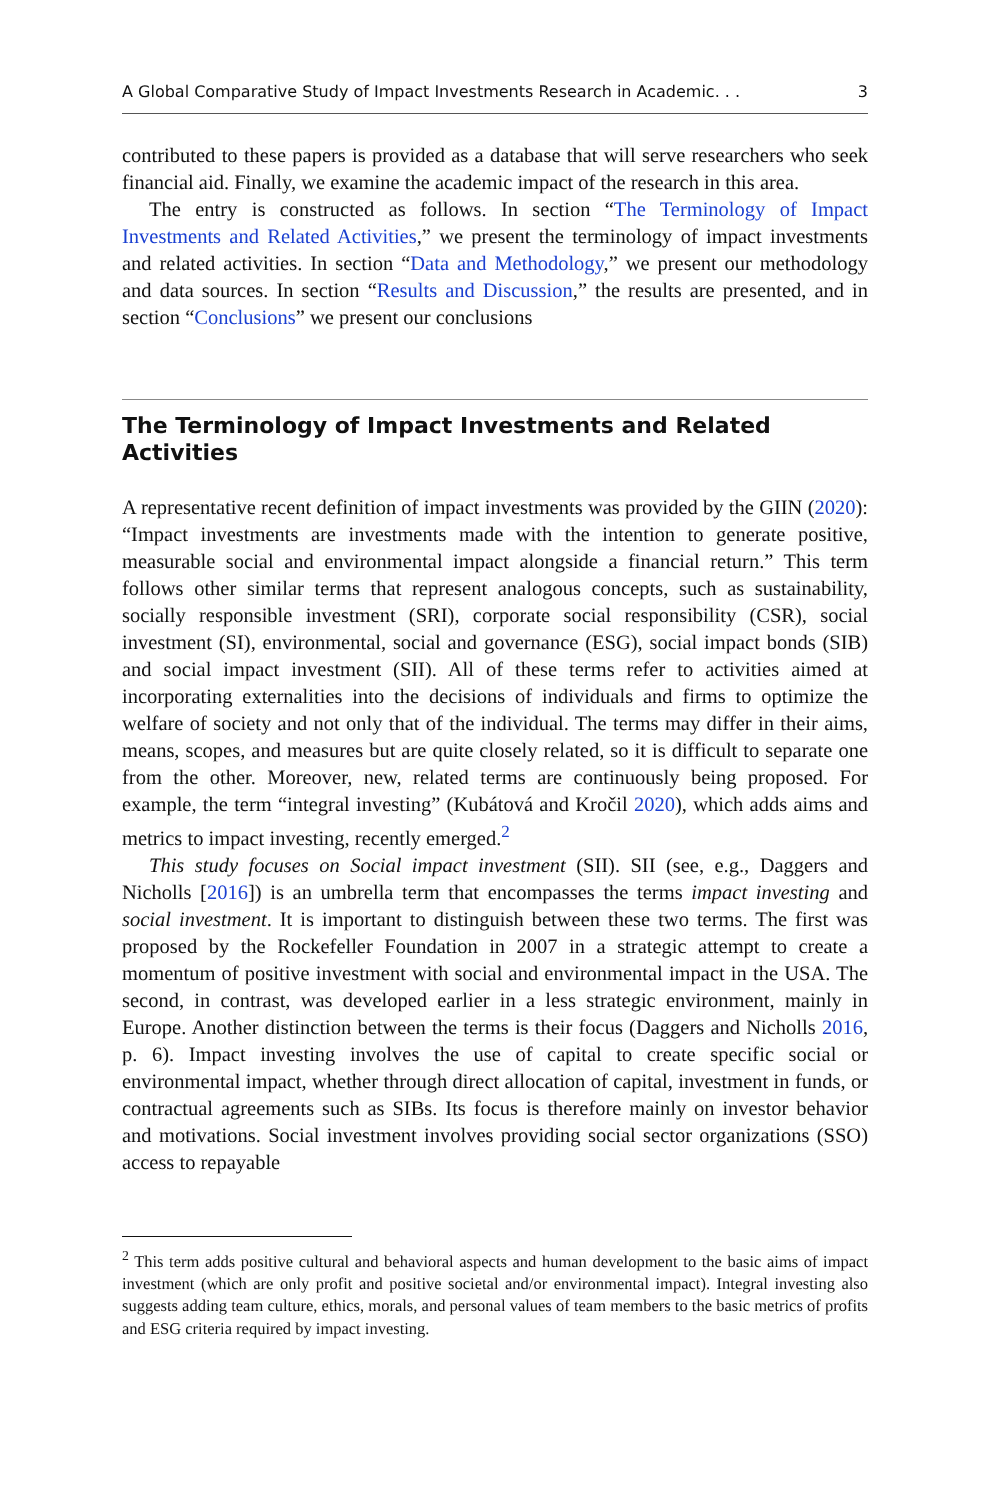A Global Comparative Study of Impact Investments Research in Academic. . . 3
contributed to these papers is provided as a database that will serve researchers who seek financial aid. Finally, we examine the academic impact of the research in this area.
The entry is constructed as follows. In section “The Terminology of Impact Investments and Related Activities,” we present the terminology of impact investments and related activities. In section “Data and Methodology,” we present our methodology and data sources. In section “Results and Discussion,” the results are presented, and in section “Conclusions” we present our conclusions
The Terminology of Impact Investments and Related Activities
A representative recent definition of impact investments was provided by the GIIN (2020): “Impact investments are investments made with the intention to generate positive, measurable social and environmental impact alongside a financial return.” This term follows other similar terms that represent analogous concepts, such as sustainability, socially responsible investment (SRI), corporate social responsibility (CSR), social investment (SI), environmental, social and governance (ESG), social impact bonds (SIB) and social impact investment (SII). All of these terms refer to activities aimed at incorporating externalities into the decisions of individuals and firms to optimize the welfare of society and not only that of the individual. The terms may differ in their aims, means, scopes, and measures but are quite closely related, so it is difficult to separate one from the other. Moreover, new, related terms are continuously being proposed. For example, the term “integral investing” (Kubátová and Kročil 2020), which adds aims and metrics to impact investing, recently emerged.<sup>2</sup>
This study focuses on Social impact investment (SII). SII (see, e.g., Daggers and Nicholls [2016]) is an umbrella term that encompasses the terms impact investing and social investment. It is important to distinguish between these two terms. The first was proposed by the Rockefeller Foundation in 2007 in a strategic attempt to create a momentum of positive investment with social and environmental impact in the USA. The second, in contrast, was developed earlier in a less strategic environment, mainly in Europe. Another distinction between the terms is their focus (Daggers and Nicholls 2016, p. 6). Impact investing involves the use of capital to create specific social or environmental impact, whether through direct allocation of capital, investment in funds, or contractual agreements such as SIBs. Its focus is therefore mainly on investor behavior and motivations. Social investment involves providing social sector organizations (SSO) access to repayable
<sup>2</sup> This term adds positive cultural and behavioral aspects and human development to the basic aims of impact investment (which are only profit and positive societal and/or environmental impact). Integral investing also suggests adding team culture, ethics, morals, and personal values of team members to the basic metrics of profits and ESG criteria required by impact investing.